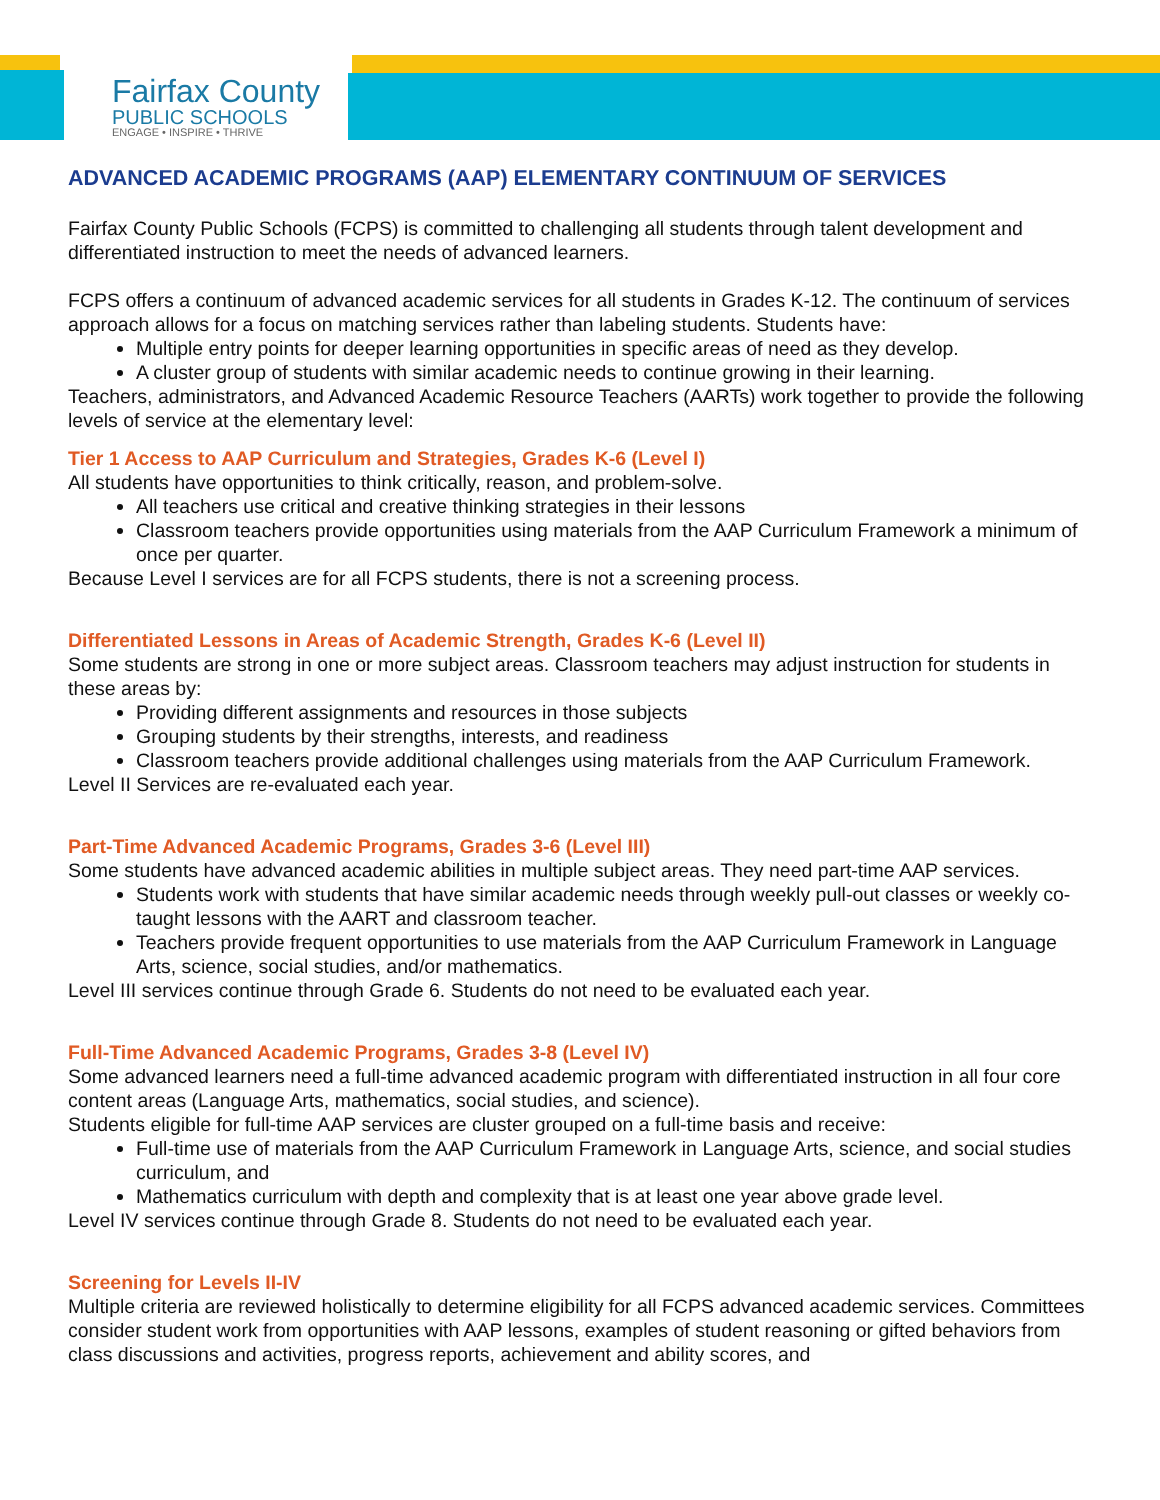Fairfax County
PUBLIC SCHOOLS
ENGAGE • INSPIRE • THRIVE
ADVANCED ACADEMIC PROGRAMS (AAP) ELEMENTARY CONTINUUM OF SERVICES
Fairfax County Public Schools (FCPS) is committed to challenging all students through talent development and differentiated instruction to meet the needs of advanced learners.
FCPS offers a continuum of advanced academic services for all students in Grades K-12. The continuum of services approach allows for a focus on matching services rather than labeling students. Students have:
Multiple entry points for deeper learning opportunities in specific areas of need as they develop.
A cluster group of students with similar academic needs to continue growing in their learning.
Teachers, administrators, and Advanced Academic Resource Teachers (AARTs) work together to provide the following levels of service at the elementary level:
Tier 1 Access to AAP Curriculum and Strategies, Grades K-6 (Level I)
All students have opportunities to think critically, reason, and problem-solve.
All teachers use critical and creative thinking strategies in their lessons
Classroom teachers provide opportunities using materials from the AAP Curriculum Framework a minimum of once per quarter.
Because Level I services are for all FCPS students, there is not a screening process.
Differentiated Lessons in Areas of Academic Strength, Grades K-6 (Level II)
Some students are strong in one or more subject areas. Classroom teachers may adjust instruction for students in these areas by:
Providing different assignments and resources in those subjects
Grouping students by their strengths, interests, and readiness
Classroom teachers provide additional challenges using materials from the AAP Curriculum Framework.
Level II Services are re-evaluated each year.
Part-Time Advanced Academic Programs, Grades 3-6 (Level III)
Some students have advanced academic abilities in multiple subject areas. They need part-time AAP services.
Students work with students that have similar academic needs through weekly pull-out classes or weekly co-taught lessons with the AART and classroom teacher.
Teachers provide frequent opportunities to use materials from the AAP Curriculum Framework in Language Arts, science, social studies, and/or mathematics.
Level III services continue through Grade 6. Students do not need to be evaluated each year.
Full-Time Advanced Academic Programs, Grades 3-8 (Level IV)
Some advanced learners need a full-time advanced academic program with differentiated instruction in all four core content areas (Language Arts, mathematics, social studies, and science).
Students eligible for full-time AAP services are cluster grouped on a full-time basis and receive:
Full-time use of materials from the AAP Curriculum Framework in Language Arts, science, and social studies curriculum, and
Mathematics curriculum with depth and complexity that is at least one year above grade level.
Level IV services continue through Grade 8. Students do not need to be evaluated each year.
Screening for Levels II-IV
Multiple criteria are reviewed holistically to determine eligibility for all FCPS advanced academic services. Committees consider student work from opportunities with AAP lessons, examples of student reasoning or gifted behaviors from class discussions and activities, progress reports, achievement and ability scores, and